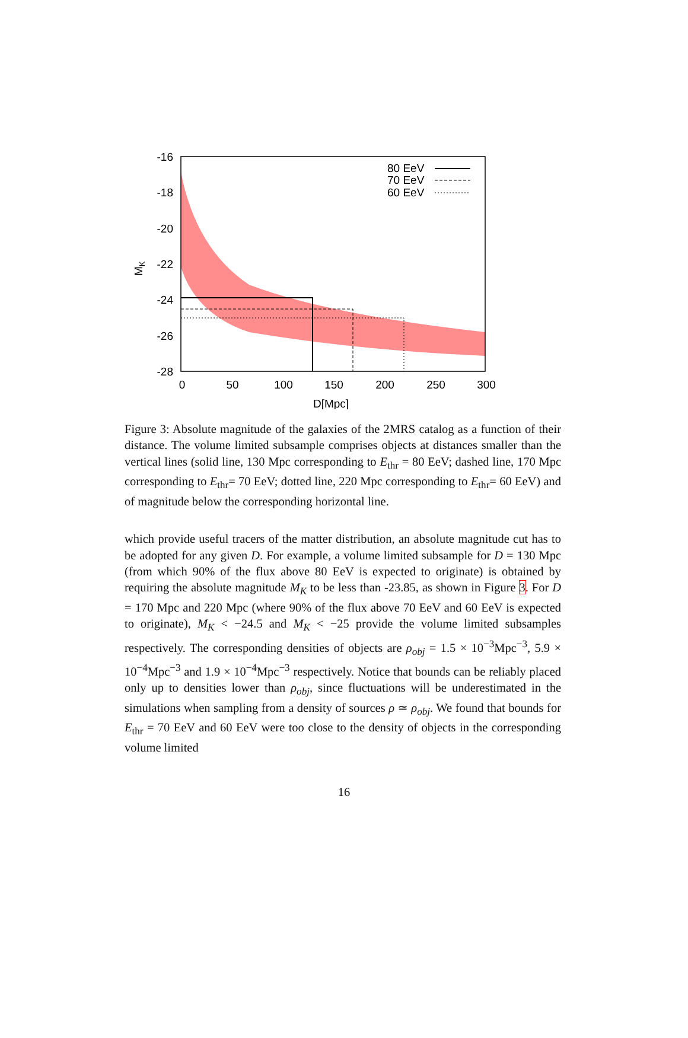80 EeV
70 EeV
60 EeV
-16
-18
-20
-22
-24
-26
-28
0
50
100
150
200
250
300
D[Mpc]
MK
Figure 3: Absolute magnitude of the galaxies of the 2MRS catalog as a function of their distance. The volume limited subsample comprises objects at distances smaller than the vertical lines (solid line, 130 Mpc corresponding to E<sub>thr</sub> = 80 EeV; dashed line, 170 Mpc corresponding to E<sub>thr</sub>= 70 EeV; dotted line, 220 Mpc corresponding to E<sub>thr</sub>= 60 EeV) and of magnitude below the corresponding horizontal line.
which provide useful tracers of the matter distribution, an absolute magnitude cut has to be adopted for any given D. For example, a volume limited subsample for D = 130 Mpc (from which 90% of the flux above 80 EeV is expected to originate) is obtained by requiring the absolute magnitude M<sub>K</sub> to be less than -23.85, as shown in Figure 3. For D = 170 Mpc and 220 Mpc (where 90% of the flux above 70 EeV and 60 EeV is expected to originate), M<sub>K</sub> < −24.5 and M<sub>K</sub> < −25 provide the volume limited subsamples respectively. The corresponding densities of objects are ρ<sub>obj</sub> = 1.5 × 10<sup>−3</sup>Mpc<sup>−3</sup>, 5.9 × 10<sup>−4</sup>Mpc<sup>−3</sup> and 1.9 × 10<sup>−4</sup>Mpc<sup>−3</sup> respectively. Notice that bounds can be reliably placed only up to densities lower than ρ<sub>obj</sub>, since fluctuations will be underestimated in the simulations when sampling from a density of sources ρ ≃ ρ<sub>obj</sub>. We found that bounds for E<sub>thr</sub> = 70 EeV and 60 EeV were too close to the density of objects in the corresponding volume limited
16